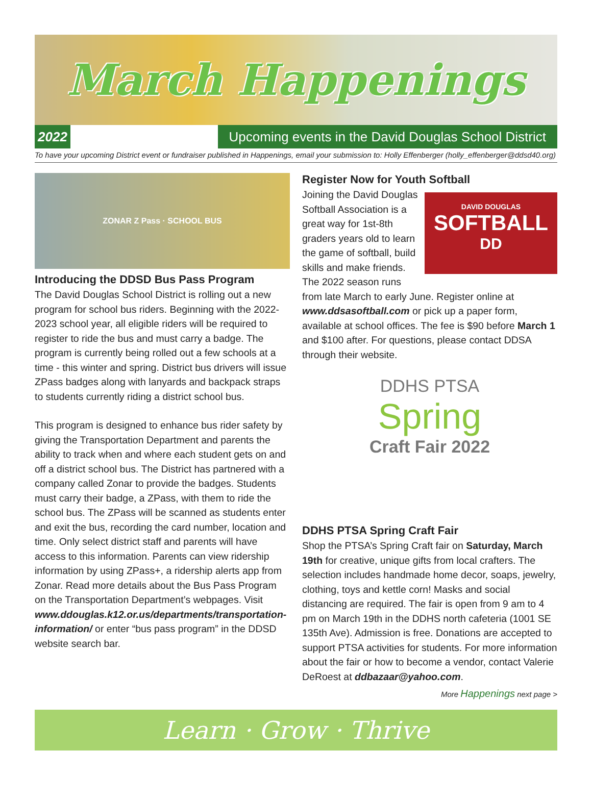March Happenings
2022 Upcoming events in the David Douglas School District
To have your upcoming District event or fundraiser published in Happenings, email your submission to: Holly Effenberger (holly_effenberger@ddsd40.org)
ZONAR Z Pass · SCHOOL BUS
Introducing the DDSD Bus Pass Program
The David Douglas School District is rolling out a new program for school bus riders. Beginning with the 2022-2023 school year, all eligible riders will be required to register to ride the bus and must carry a badge. The program is currently being rolled out a few schools at a time - this winter and spring. District bus drivers will issue ZPass badges along with lanyards and backpack straps to students currently riding a district school bus.
This program is designed to enhance bus rider safety by giving the Transportation Department and parents the ability to track when and where each student gets on and off a district school bus. The District has partnered with a company called Zonar to provide the badges. Students must carry their badge, a ZPass, with them to ride the school bus. The ZPass will be scanned as students enter and exit the bus, recording the card number, location and time. Only select district staff and parents will have access to this information. Parents can view ridership information by using ZPass+, a ridership alerts app from Zonar. Read more details about the Bus Pass Program on the Transportation Department’s webpages. Visit www.ddouglas.k12.or.us/departments/transportation-information/ or enter “bus pass program” in the DDSD website search bar.
Register Now for Youth Softball
DAVID DOUGLAS
SOFTBALL
DD
Joining the David Douglas Softball Association is a great way for 1st-8th graders years old to learn the game of softball, build skills and make friends. The 2022 season runs from late March to early June. Register online at www.ddsasoftball.com or pick up a paper form, available at school offices. The fee is $90 before March 1 and $100 after. For questions, please contact DDSA through their website.
DDHS PTSA
Spring
Craft Fair 2022
DDHS PTSA Spring Craft Fair
Shop the PTSA’s Spring Craft fair on Saturday, March 19th for creative, unique gifts from local crafters. The selection includes handmade home decor, soaps, jewelry, clothing, toys and kettle corn! Masks and social distancing are required. The fair is open from 9 am to 4 pm on March 19th in the DDHS north cafeteria (1001 SE 135th Ave). Admission is free. Donations are accepted to support PTSA activities for students. For more information about the fair or how to become a vendor, contact Valerie DeRoest at ddbazaar@yahoo.com.
More Happenings next page >
Learn · Grow · Thrive